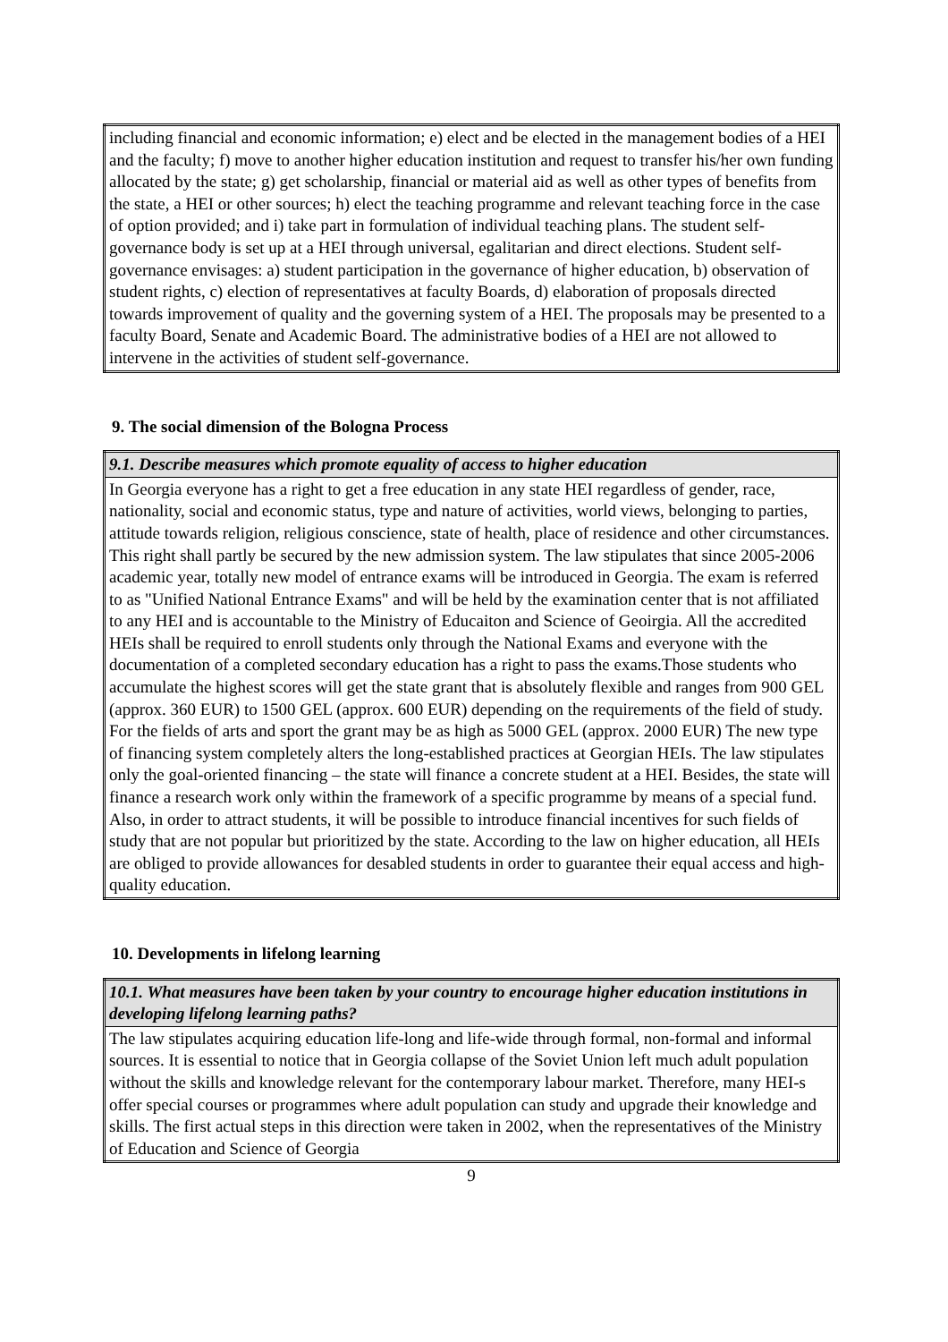| including financial and economic information; e) elect and be elected in the management bodies of a HEI and the faculty; f) move to another higher education institution and request to transfer his/her own funding allocated by the state; g) get scholarship, financial or material aid as well as other types of benefits from the state, a HEI or other sources; h) elect the teaching programme and relevant teaching force in the case of option provided; and i) take part in formulation of individual teaching plans. The student self-governance body is set up at a HEI through universal, egalitarian and direct elections. Student self-governance envisages: a) student participation in the governance of higher education, b) observation of student rights, c) election of representatives at faculty Boards, d) elaboration of proposals directed towards improvement of quality and the governing system of a HEI. The proposals may be presented to a faculty Board, Senate and Academic Board. The administrative bodies of a HEI are not allowed to intervene in the activities of student self-governance. |
9. The social dimension of the Bologna Process
| 9.1. Describe measures which promote equality of access to higher education |
| In Georgia everyone has a right to get a free education in any state HEI regardless of gender, race, nationality, social and economic status, type and nature of activities, world views, belonging to parties, attitude towards religion, religious conscience, state of health, place of residence and other circumstances. This right shall partly be secured by the new admission system. The law stipulates that since 2005-2006 academic year, totally new model of entrance exams will be introduced in Georgia. The exam is referred to as "Unified National Entrance Exams" and will be held by the examination center that is not affiliated to any HEI and is accountable to the Ministry of Educaiton and Science of Geoirgia. All the accredited HEIs shall be required to enroll students only through the National Exams and everyone with the documentation of a completed secondary education has a right to pass the exams.Those students who accumulate the highest scores will get the state grant that is absolutely flexible and ranges from 900 GEL (approx. 360 EUR) to 1500 GEL (approx. 600 EUR) depending on the requirements of the field of study. For the fields of arts and sport the grant may be as high as 5000 GEL (approx. 2000 EUR) The new type of financing system completely alters the long-established practices at Georgian HEIs. The law stipulates only the goal-oriented financing – the state will finance a concrete student at a HEI. Besides, the state will finance a research work only within the framework of a specific programme by means of a special fund. Also, in order to attract students, it will be possible to introduce financial incentives for such fields of study that are not popular but prioritized by the state. According to the law on higher education, all HEIs are obliged to provide allowances for desabled students in order to guarantee their equal access and high-quality education. |
10. Developments in lifelong learning
| 10.1. What measures have been taken by your country to encourage higher education institutions in developing lifelong learning paths? |
| The law stipulates acquiring education life-long and life-wide through formal, non-formal and informal sources. It is essential to notice that in Georgia collapse of the Soviet Union left much adult population without the skills and knowledge relevant for the contemporary labour market. Therefore, many HEI-s offer special courses or programmes where adult population can study and upgrade their knowledge and skills. The first actual steps in this direction were taken in 2002, when the representatives of the Ministry of Education and Science of Georgia |
9